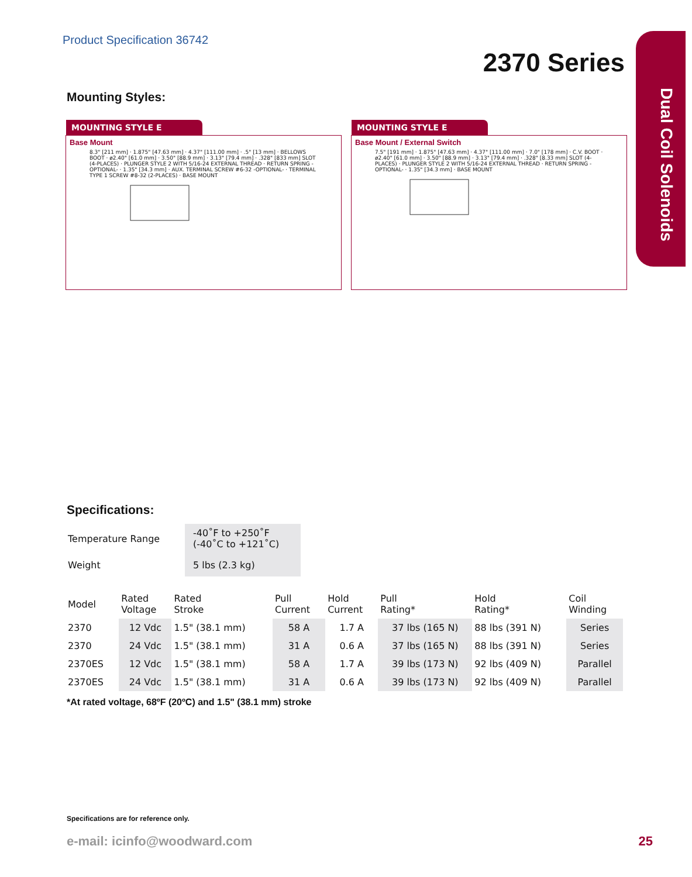Dual Coil Solenoids
Product Specification 36742
2370 Series
Mounting Styles:
MOUNTING STYLE E
Base Mount
8.3" [211 mm] · 1.875" [47.63 mm] · 4.37" [111.00 mm] · .5" [13 mm] · BELLOWS BOOT · ø2.40" [61.0 mm] · 3.50" [88.9 mm] · 3.13" [79.4 mm] · .328" [833 mm] SLOT (4-PLACES) · PLUNGER STYLE 2 WITH 5/16-24 EXTERNAL THREAD · RETURN SPRING -OPTIONAL- · 1.35" [34.3 mm] · AUX. TERMINAL SCREW #6-32 -OPTIONAL- · TERMINAL TYPE 1 SCREW #8-32 (2-PLACES) · BASE MOUNT
MOUNTING STYLE E
Base Mount / External Switch
7.5" [191 mm] · 1.875" [47.63 mm] · 4.37" [111.00 mm] · 7.0" [178 mm] · C.V. BOOT · ø2.40" [61.0 mm] · 3.50" [88.9 mm] · 3.13" [79.4 mm] · .328" [8.33 mm] SLOT (4-PLACES) · PLUNGER STYLE 2 WITH 5/16-24 EXTERNAL THREAD · RETURN SPRING -OPTIONAL- · 1.35" [34.3 mm] · BASE MOUNT
Specifications:
| Temperature Range | -40˚F to +250˚F (-40˚C to +121˚C) |
| Weight | 5 lbs (2.3 kg) |
| Model | Rated Voltage | Rated Stroke | Pull Current | Hold Current | Pull Rating* | Hold Rating* | Coil Winding |
| 2370 | 12 Vdc | 1.5" (38.1 mm) | 58 A | 1.7 A | 37 lbs (165 N) | 88 lbs (391 N) | Series |
| 2370 | 24 Vdc | 1.5" (38.1 mm) | 31 A | 0.6 A | 37 lbs (165 N) | 88 lbs (391 N) | Series |
| 2370ES | 12 Vdc | 1.5" (38.1 mm) | 58 A | 1.7 A | 39 lbs (173 N) | 92 lbs (409 N) | Parallel |
| 2370ES | 24 Vdc | 1.5" (38.1 mm) | 31 A | 0.6 A | 39 lbs (173 N) | 92 lbs (409 N) | Parallel |
*At rated voltage, 68ºF (20ºC) and 1.5" (38.1 mm) stroke
Specifications are for reference only.
e-mail: icinfo@woodward.com 25